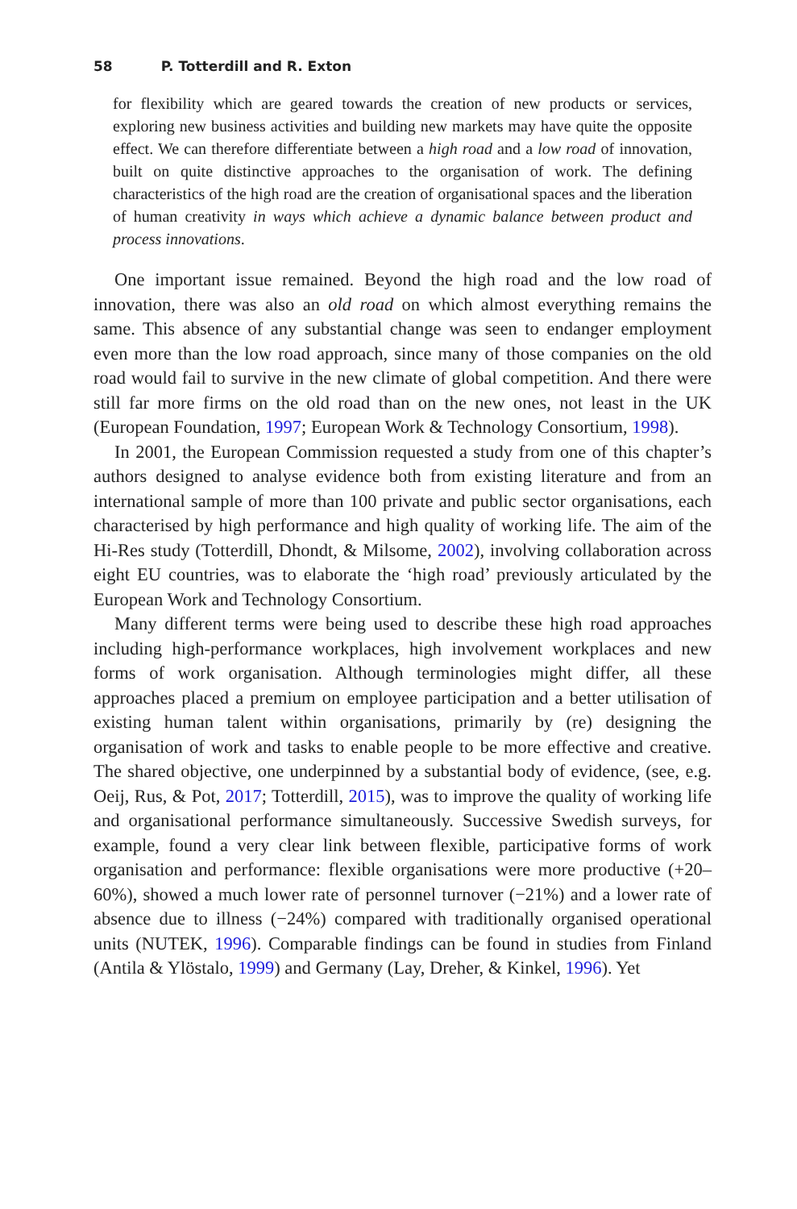58 P. Totterdill and R. Exton
for flexibility which are geared towards the creation of new products or services, exploring new business activities and building new markets may have quite the opposite effect. We can therefore differentiate between a high road and a low road of innovation, built on quite distinctive approaches to the organisation of work. The defining characteristics of the high road are the creation of organisational spaces and the liberation of human creativity in ways which achieve a dynamic balance between product and process innovations.
One important issue remained. Beyond the high road and the low road of innovation, there was also an old road on which almost everything remains the same. This absence of any substantial change was seen to endanger employment even more than the low road approach, since many of those companies on the old road would fail to survive in the new climate of global competition. And there were still far more firms on the old road than on the new ones, not least in the UK (European Foundation, 1997; European Work & Technology Consortium, 1998).
In 2001, the European Commission requested a study from one of this chapter’s authors designed to analyse evidence both from existing literature and from an international sample of more than 100 private and public sector organisations, each characterised by high performance and high quality of working life. The aim of the Hi-Res study (Totterdill, Dhondt, & Milsome, 2002), involving collaboration across eight EU countries, was to elaborate the ‘high road’ previously articulated by the European Work and Technology Consortium.
Many different terms were being used to describe these high road approaches including high-performance workplaces, high involvement workplaces and new forms of work organisation. Although terminologies might differ, all these approaches placed a premium on employee participation and a better utilisation of existing human talent within organisations, primarily by (re) designing the organisation of work and tasks to enable people to be more effective and creative. The shared objective, one underpinned by a substantial body of evidence, (see, e.g. Oeij, Rus, & Pot, 2017; Totterdill, 2015), was to improve the quality of working life and organisational performance simultaneously. Successive Swedish surveys, for example, found a very clear link between flexible, participative forms of work organisation and performance: flexible organisations were more productive (+20–60%), showed a much lower rate of personnel turnover (−21%) and a lower rate of absence due to illness (−24%) compared with traditionally organised operational units (NUTEK, 1996). Comparable findings can be found in studies from Finland (Antila & Ylöstalo, 1999) and Germany (Lay, Dreher, & Kinkel, 1996). Yet